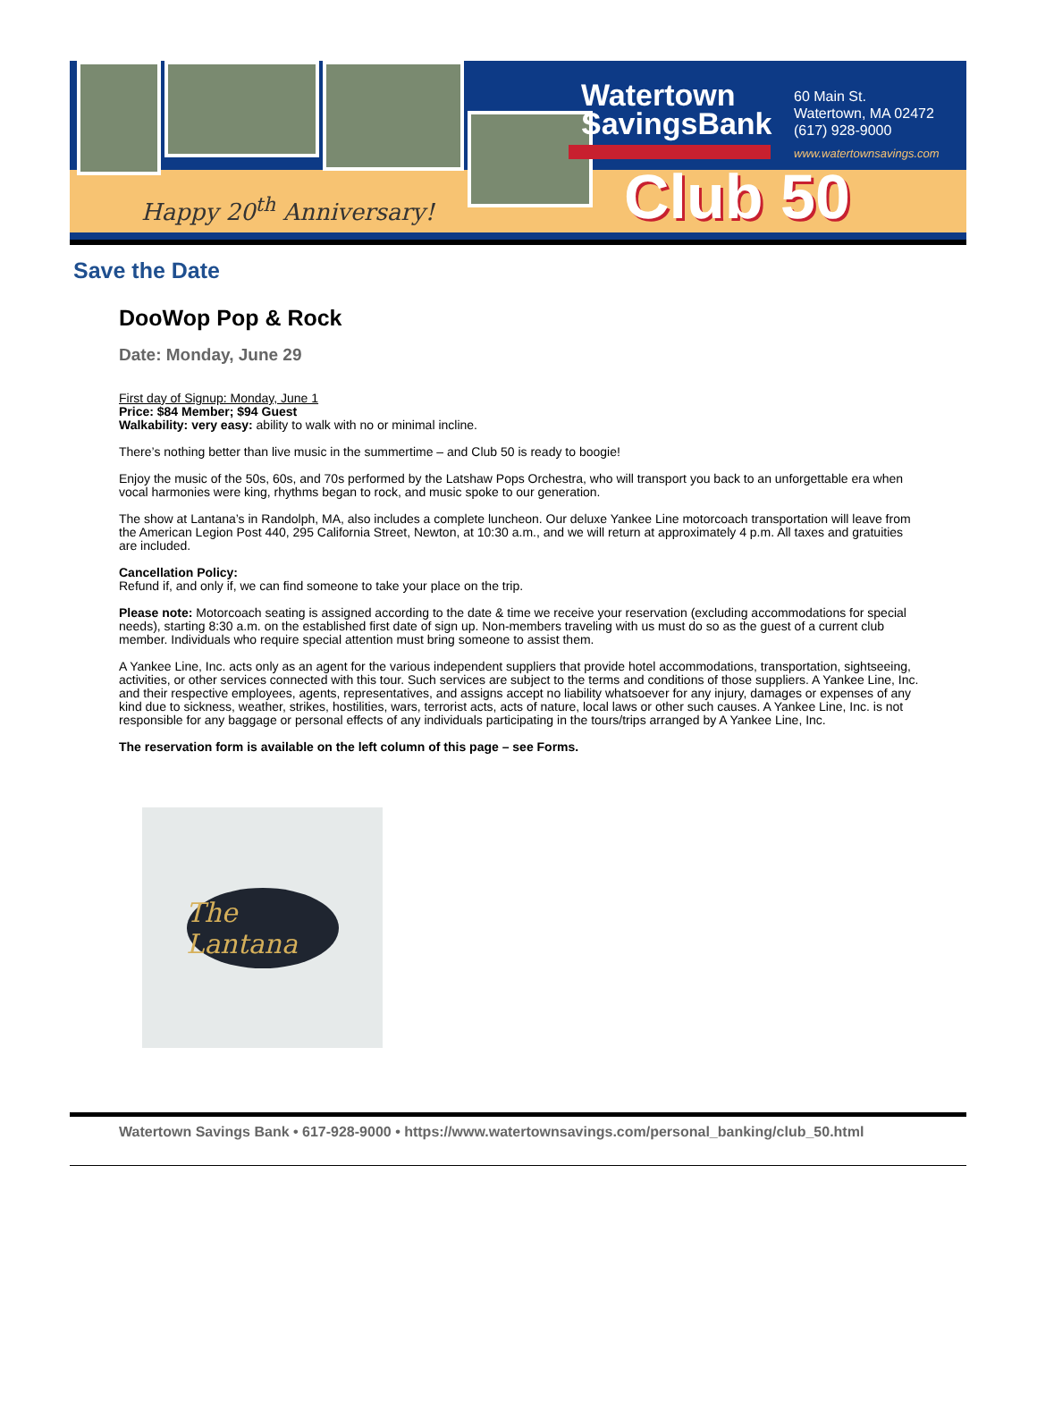Happy 20<sup>th</sup> Anniversary!
Watertown
SavingsBank
60 Main St.
Watertown, MA 02472
(617) 928-9000
www.watertownsavings.com
Club 50
Save the Date
DooWop Pop & Rock
Date: Monday, June 29
First day of Signup: Monday, June 1
Price: $84 Member; $94 Guest
Walkability: very easy: ability to walk with no or minimal incline.
There’s nothing better than live music in the summertime – and Club 50 is ready to boogie!
Enjoy the music of the 50s, 60s, and 70s performed by the Latshaw Pops Orchestra, who will transport you back to an unforgettable era when vocal harmonies were king, rhythms began to rock, and music spoke to our generation.
The show at Lantana’s in Randolph, MA, also includes a complete luncheon. Our deluxe Yankee Line motorcoach transportation will leave from the American Legion Post 440, 295 California Street, Newton, at 10:30 a.m., and we will return at approximately 4 p.m. All taxes and gratuities are included.
Cancellation Policy:
Refund if, and only if, we can find someone to take your place on the trip.
Please note: Motorcoach seating is assigned according to the date & time we receive your reservation (excluding accommodations for special needs), starting 8:30 a.m. on the established first date of sign up. Non-members traveling with us must do so as the guest of a current club member. Individuals who require special attention must bring someone to assist them.
A Yankee Line, Inc. acts only as an agent for the various independent suppliers that provide hotel accommodations, transportation, sightseeing, activities, or other services connected with this tour. Such services are subject to the terms and conditions of those suppliers. A Yankee Line, Inc. and their respective employees, agents, representatives, and assigns accept no liability whatsoever for any injury, damages or expenses of any kind due to sickness, weather, strikes, hostilities, wars, terrorist acts, acts of nature, local laws or other such causes. A Yankee Line, Inc. is not responsible for any baggage or personal effects of any individuals participating in the tours/trips arranged by A Yankee Line, Inc.
The reservation form is available on the left column of this page – see Forms.
The Lantana
Watertown Savings Bank • 617-928-9000 • https://www.watertownsavings.com/personal_banking/club_50.html